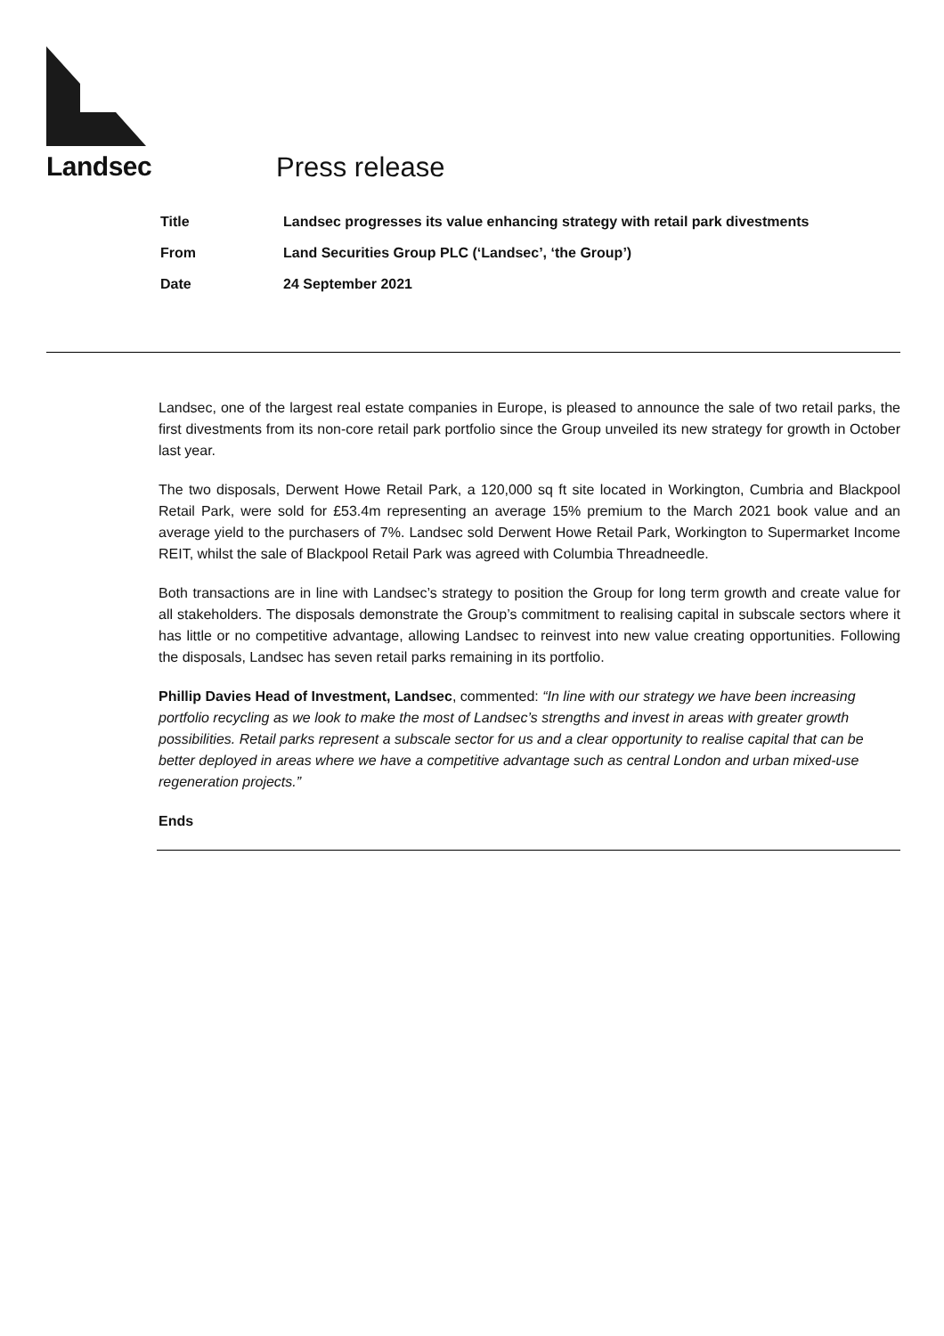Landsec Press release
| Title | Landsec progresses its value enhancing strategy with retail park divestments |
| From | Land Securities Group PLC (‘Landsec’, ‘the Group’) |
| Date | 24 September 2021 |
Landsec, one of the largest real estate companies in Europe, is pleased to announce the sale of two retail parks, the first divestments from its non-core retail park portfolio since the Group unveiled its new strategy for growth in October last year.
The two disposals, Derwent Howe Retail Park, a 120,000 sq ft site located in Workington, Cumbria and Blackpool Retail Park, were sold for £53.4m representing an average 15% premium to the March 2021 book value and an average yield to the purchasers of 7%. Landsec sold Derwent Howe Retail Park, Workington to Supermarket Income REIT, whilst the sale of Blackpool Retail Park was agreed with Columbia Threadneedle.
Both transactions are in line with Landsec’s strategy to position the Group for long term growth and create value for all stakeholders. The disposals demonstrate the Group’s commitment to realising capital in subscale sectors where it has little or no competitive advantage, allowing Landsec to reinvest into new value creating opportunities. Following the disposals, Landsec has seven retail parks remaining in its portfolio.
Phillip Davies Head of Investment, Landsec, commented: “In line with our strategy we have been increasing portfolio recycling as we look to make the most of Landsec’s strengths and invest in areas with greater growth possibilities. Retail parks represent a subscale sector for us and a clear opportunity to realise capital that can be better deployed in areas where we have a competitive advantage such as central London and urban mixed-use regeneration projects.”
Ends